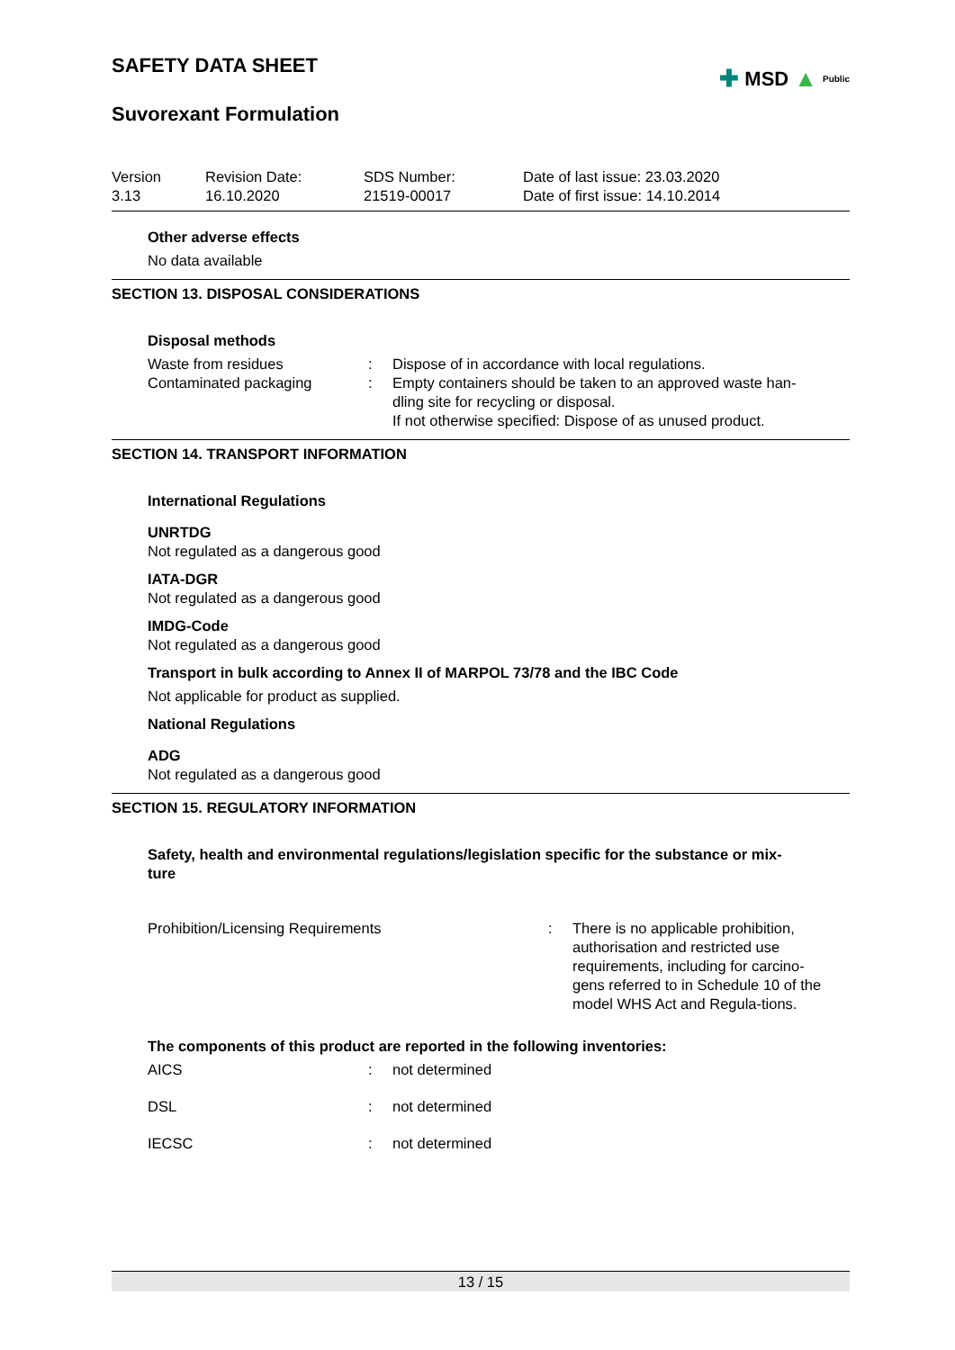SAFETY DATA SHEET
✚ MSD ▲ Public
Suvorexant Formulation
Version
3.13
Revision Date:
16.10.2020
SDS Number:
21519-00017
Date of last issue: 23.03.2020
Date of first issue: 14.10.2014
Other adverse effects
No data available
SECTION 13. DISPOSAL CONSIDERATIONS
Disposal methods
| Waste from residues | : | Dispose of in accordance with local regulations. |
| Contaminated packaging | : | Empty containers should be taken to an approved waste han- dling site for recycling or disposal. If not otherwise specified: Dispose of as unused product. |
SECTION 14. TRANSPORT INFORMATION
International Regulations
UNRTDG
Not regulated as a dangerous good
IATA-DGR
Not regulated as a dangerous good
IMDG-Code
Not regulated as a dangerous good
Transport in bulk according to Annex II of MARPOL 73/78 and the IBC Code
Not applicable for product as supplied.
National Regulations
ADG
Not regulated as a dangerous good
SECTION 15. REGULATORY INFORMATION
Safety, health and environmental regulations/legislation specific for the substance or mix-
ture
| Prohibition/Licensing Requirements | : | There is no applicable prohibition, authorisation and restricted use requirements, including for carcino-gens referred to in Schedule 10 of the model WHS Act and Regula-tions. |
The components of this product are reported in the following inventories:
| AICS | : | not determined |
| DSL | : | not determined |
| IECSC | : | not determined |
13 / 15